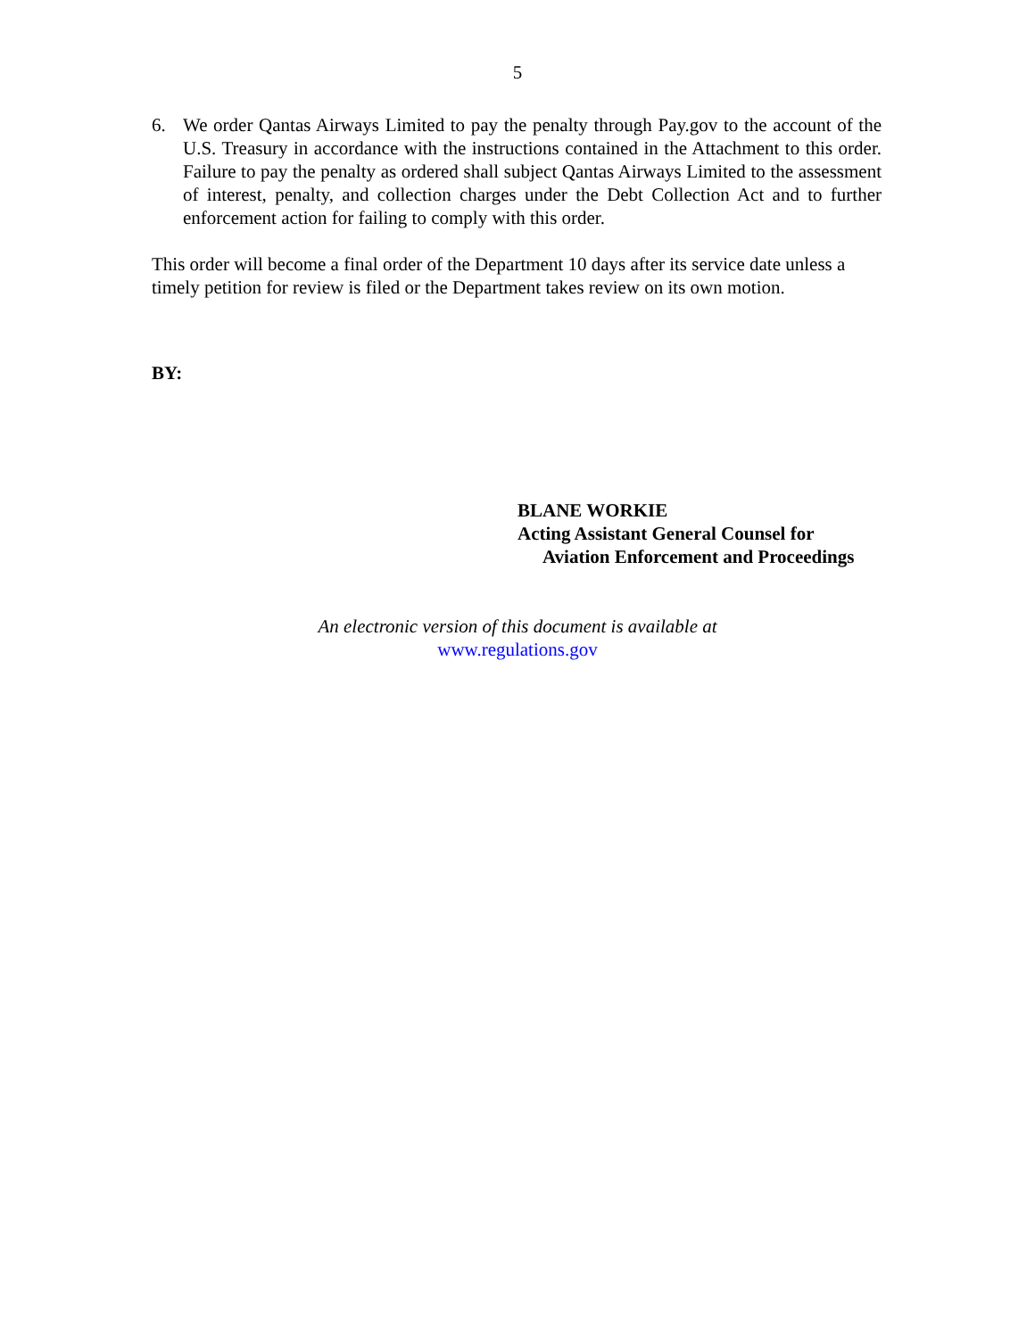5
6. We order Qantas Airways Limited to pay the penalty through Pay.gov to the account of the U.S. Treasury in accordance with the instructions contained in the Attachment to this order. Failure to pay the penalty as ordered shall subject Qantas Airways Limited to the assessment of interest, penalty, and collection charges under the Debt Collection Act and to further enforcement action for failing to comply with this order.
This order will become a final order of the Department 10 days after its service date unless a timely petition for review is filed or the Department takes review on its own motion.
BY:
BLANE WORKIE
Acting Assistant General Counsel for
Aviation Enforcement and Proceedings
An electronic version of this document is available at
www.regulations.gov